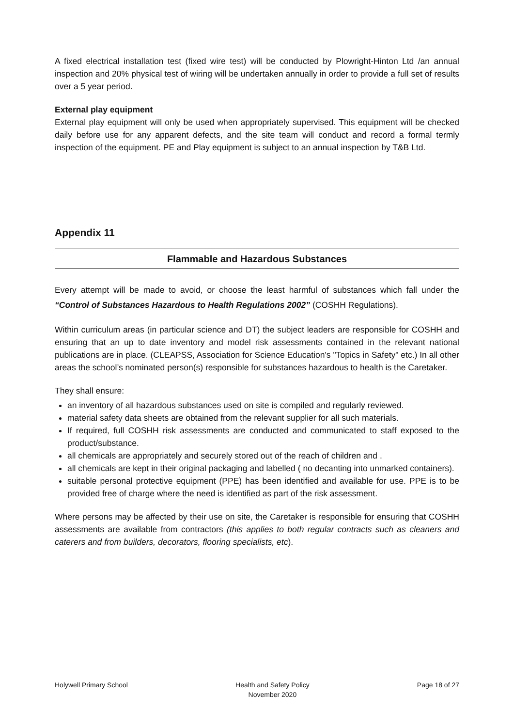A fixed electrical installation test (fixed wire test) will be conducted by Plowright-Hinton Ltd /an annual inspection and 20% physical test of wiring will be undertaken annually in order to provide a full set of results over a 5 year period.
External play equipment
External play equipment will only be used when appropriately supervised. This equipment will be checked daily before use for any apparent defects, and the site team will conduct and record a formal termly inspection of the equipment. PE and Play equipment is subject to an annual inspection by T&B Ltd.
Appendix 11
Flammable and Hazardous Substances
Every attempt will be made to avoid, or choose the least harmful of substances which fall under the “Control of Substances Hazardous to Health Regulations 2002” (COSHH Regulations).
Within curriculum areas (in particular science and DT) the subject leaders are responsible for COSHH and ensuring that an up to date inventory and model risk assessments contained in the relevant national publications are in place. (CLEAPSS, Association for Science Education's "Topics in Safety" etc.) In all other areas the school’s nominated person(s) responsible for substances hazardous to health is the Caretaker.
They shall ensure:
an inventory of all hazardous substances used on site is compiled and regularly reviewed.
material safety data sheets are obtained from the relevant supplier for all such materials.
If required, full COSHH risk assessments are conducted and communicated to staff exposed to the product/substance.
all chemicals are appropriately and securely stored out of the reach of children and .
all chemicals are kept in their original packaging and labelled ( no decanting into unmarked containers).
suitable personal protective equipment (PPE) has been identified and available for use. PPE is to be provided free of charge where the need is identified as part of the risk assessment.
Where persons may be affected by their use on site, the Caretaker is responsible for ensuring that COSHH assessments are available from contractors (this applies to both regular contracts such as cleaners and caterers and from builders, decorators, flooring specialists, etc).
Holywell Primary School Health and Safety Policy
November 2020 Page 18 of 27